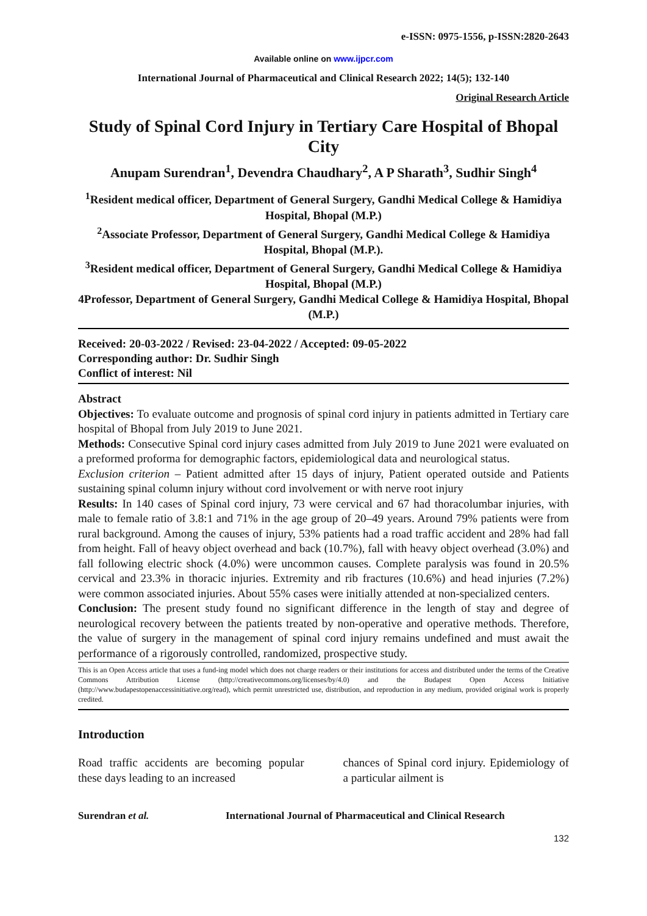e-ISSN: 0975-1556, p-ISSN:2820-2643
Available online on www.ijpcr.com
International Journal of Pharmaceutical and Clinical Research 2022; 14(5); 132-140
Original Research Article
Study of Spinal Cord Injury in Tertiary Care Hospital of Bhopal City
Anupam Surendran<sup>1</sup>, Devendra Chaudhary<sup>2</sup>, A P Sharath<sup>3</sup>, Sudhir Singh<sup>4</sup>
<sup>1</sup> Resident medical officer, Department of General Surgery, Gandhi Medical College & Hamidiya Hospital, Bhopal (M.P.)
<sup>2</sup> Associate Professor, Department of General Surgery, Gandhi Medical College & Hamidiya Hospital, Bhopal (M.P.).
<sup>3</sup> Resident medical officer, Department of General Surgery, Gandhi Medical College & Hamidiya Hospital, Bhopal (M.P.)
4Professor, Department of General Surgery, Gandhi Medical College & Hamidiya Hospital, Bhopal (M.P.)
Received: 20-03-2022 / Revised: 23-04-2022 / Accepted: 09-05-2022
Corresponding author: Dr. Sudhir Singh
Conflict of interest: Nil
Abstract
Objectives: To evaluate outcome and prognosis of spinal cord injury in patients admitted in Tertiary care hospital of Bhopal from July 2019 to June 2021.
Methods: Consecutive Spinal cord injury cases admitted from July 2019 to June 2021 were evaluated on a preformed proforma for demographic factors, epidemiological data and neurological status.
Exclusion criterion – Patient admitted after 15 days of injury, Patient operated outside and Patients sustaining spinal column injury without cord involvement or with nerve root injury
Results: In 140 cases of Spinal cord injury, 73 were cervical and 67 had thoracolumbar injuries, with male to female ratio of 3.8:1 and 71% in the age group of 20–49 years. Around 79% patients were from rural background. Among the causes of injury, 53% patients had a road traffic accident and 28% had fall from height. Fall of heavy object overhead and back (10.7%), fall with heavy object overhead (3.0%) and fall following electric shock (4.0%) were uncommon causes. Complete paralysis was found in 20.5% cervical and 23.3% in thoracic injuries. Extremity and rib fractures (10.6%) and head injuries (7.2%) were common associated injuries. About 55% cases were initially attended at non-specialized centers.
Conclusion: The present study found no significant difference in the length of stay and degree of neurological recovery between the patients treated by non-operative and operative methods. Therefore, the value of surgery in the management of spinal cord injury remains undefined and must await the performance of a rigorously controlled, randomized, prospective study.
This is an Open Access article that uses a fund-ing model which does not charge readers or their institutions for access and distributed under the terms of the Creative Commons Attribution License (http://creativecommons.org/licenses/by/4.0) and the Budapest Open Access Initiative (http://www.budapestopenaccessinitiative.org/read), which permit unrestricted use, distribution, and reproduction in any medium, provided original work is properly credited.
Introduction
Road traffic accidents are becoming popular these days leading to an increased
chances of Spinal cord injury. Epidemiology of a particular ailment is
Surendran et al. International Journal of Pharmaceutical and Clinical Research
132